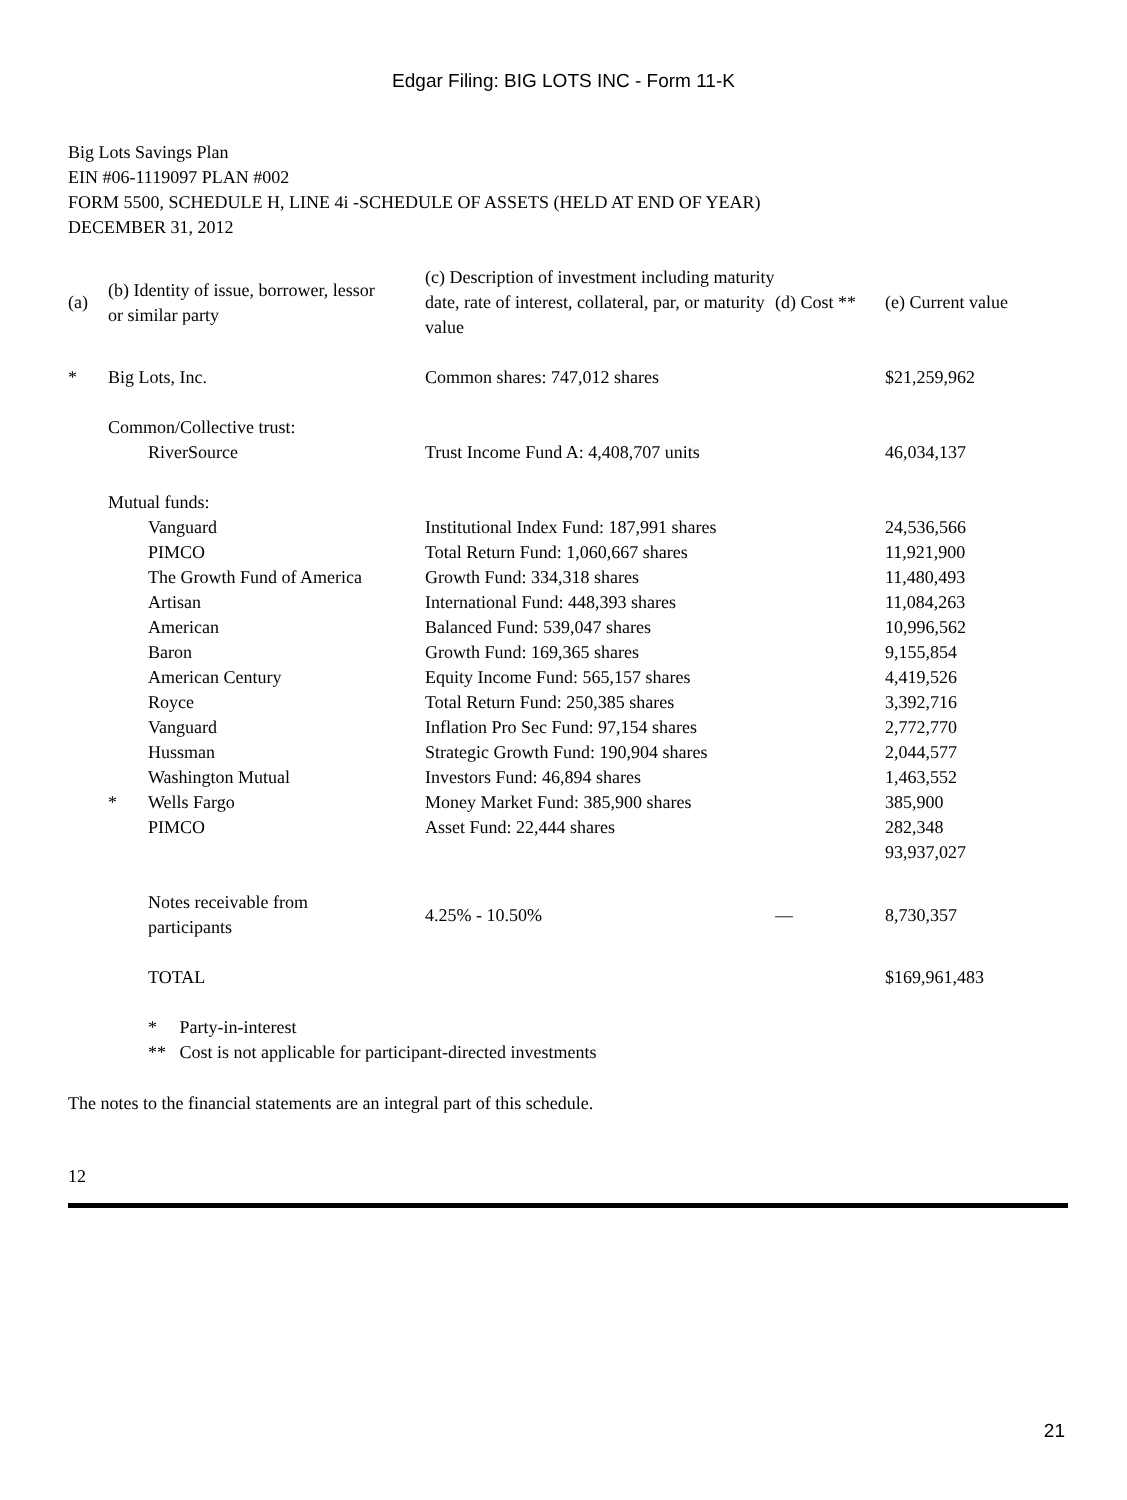Edgar Filing: BIG LOTS INC - Form 11-K
Big Lots Savings Plan
EIN #06-1119097 PLAN #002
FORM 5500, SCHEDULE H, LINE 4i -SCHEDULE OF ASSETS (HELD AT END OF YEAR)
DECEMBER 31, 2012
| (a) | (b) Identity of issue, borrower, lessor or similar party | | (c) Description of investment including maturity date, rate of interest, collateral, par, or maturity value | (d) Cost ** | (e) Current value |
| * | Big Lots, Inc. | | Common shares: 747,012 shares | | $21,259,962 |
| | Common/Collective trust: | | | | |
| | | RiverSource | Trust Income Fund A: 4,408,707 units | | 46,034,137 |
| | Mutual funds: | | | | |
| | | Vanguard | Institutional Index Fund: 187,991 shares | | 24,536,566 |
| | | PIMCO | Total Return Fund: 1,060,667 shares | | 11,921,900 |
| | | The Growth Fund of America | Growth Fund: 334,318 shares | | 11,480,493 |
| | | Artisan | International Fund: 448,393 shares | | 11,084,263 |
| | | American | Balanced Fund: 539,047 shares | | 10,996,562 |
| | | Baron | Growth Fund: 169,365 shares | | 9,155,854 |
| | | American Century | Equity Income Fund: 565,157 shares | | 4,419,526 |
| | | Royce | Total Return Fund: 250,385 shares | | 3,392,716 |
| | | Vanguard | Inflation Pro Sec Fund: 97,154 shares | | 2,772,770 |
| | | Hussman | Strategic Growth Fund: 190,904 shares | | 2,044,577 |
| | | Washington Mutual | Investors Fund: 46,894 shares | | 1,463,552 |
| | * | Wells Fargo | Money Market Fund: 385,900 shares | | 385,900 |
| | | PIMCO | Asset Fund: 22,444 shares | | 282,348 |
| | | | | | 93,937,027 |
| | | Notes receivable from participants | 4.25% - 10.50% | — | 8,730,357 |
| | | TOTAL | | | $169,961,483 |
| | | * Party-in-interest | | | |
| | | ** Cost is not applicable for participant-directed investments | | | |
The notes to the financial statements are an integral part of this schedule.
12
21